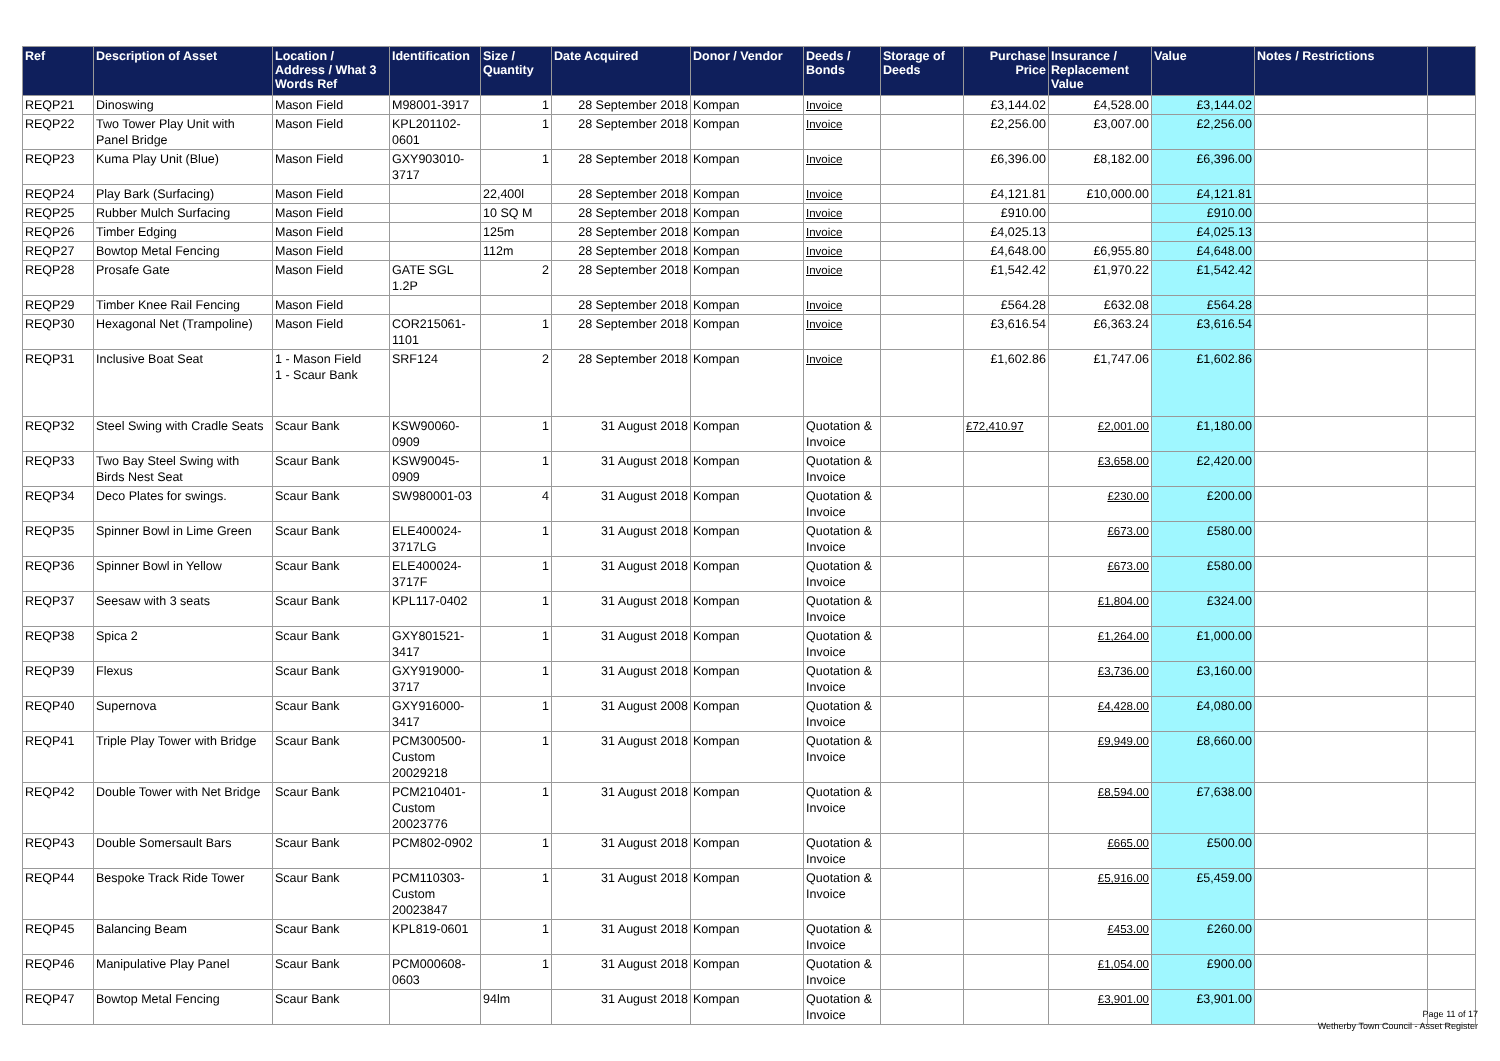| Ref | Description of Asset | Location / Address / What 3 Words Ref | Identification | Size / Quantity | Date Acquired | Donor / Vendor | Deeds / Bonds | Storage of Deeds | Purchase Price | Insurance / Replacement Value | Value | Notes / Restrictions | |
| --- | --- | --- | --- | --- | --- | --- | --- | --- | --- | --- | --- | --- | --- |
| REQP21 | Dinoswing | Mason Field | M98001-3917 | 1 | 28 September 2018 | Kompan | Invoice | | £3,144.02 | £4,528.00 | £3,144.02 | | |
| REQP22 | Two Tower Play Unit with Panel Bridge | Mason Field | KPL201102-0601 | 1 | 28 September 2018 | Kompan | Invoice | | £2,256.00 | £3,007.00 | £2,256.00 | | |
| REQP23 | Kuma Play Unit (Blue) | Mason Field | GXY903010-3717 | 1 | 28 September 2018 | Kompan | Invoice | | £6,396.00 | £8,182.00 | £6,396.00 | | |
| REQP24 | Play Bark (Surfacing) | Mason Field | | 22,400l | 28 September 2018 | Kompan | Invoice | | £4,121.81 | £10,000.00 | £4,121.81 | | |
| REQP25 | Rubber Mulch Surfacing | Mason Field | | 10 SQ M | 28 September 2018 | Kompan | Invoice | | £910.00 | | £910.00 | | |
| REQP26 | Timber Edging | Mason Field | | 125m | 28 September 2018 | Kompan | Invoice | | £4,025.13 | | £4,025.13 | | |
| REQP27 | Bowtop Metal Fencing | Mason Field | | 112m | 28 September 2018 | Kompan | Invoice | | £4,648.00 | £6,955.80 | £4,648.00 | | |
| REQP28 | Prosafe Gate | Mason Field | GATE SGL 1.2P | 2 | 28 September 2018 | Kompan | Invoice | | £1,542.42 | £1,970.22 | £1,542.42 | | |
| REQP29 | Timber Knee Rail Fencing | Mason Field | | | 28 September 2018 | Kompan | Invoice | | £564.28 | £632.08 | £564.28 | | |
| REQP30 | Hexagonal Net (Trampoline) | Mason Field | COR215061-1101 | 1 | 28 September 2018 | Kompan | Invoice | | £3,616.54 | £6,363.24 | £3,616.54 | | |
| REQP31 | Inclusive Boat Seat | 1 - Mason Field 1 - Scaur Bank | SRF124 | 2 | 28 September 2018 | Kompan | Invoice | | £1,602.86 | £1,747.06 | £1,602.86 | | |
| REQP32 | Steel Swing with Cradle Seats | Scaur Bank | KSW90060-0909 | 1 | 31 August 2018 | Kompan | Quotation & Invoice | | £72,410.97 | £2,001.00 | £1,180.00 | | |
| REQP33 | Two Bay Steel Swing with Birds Nest Seat | Scaur Bank | KSW90045-0909 | 1 | 31 August 2018 | Kompan | Quotation & Invoice | | | £3,658.00 | £2,420.00 | | |
| REQP34 | Deco Plates for swings. | Scaur Bank | SW980001-03 | 4 | 31 August 2018 | Kompan | Quotation & Invoice | | | £230.00 | £200.00 | | |
| REQP35 | Spinner Bowl in Lime Green | Scaur Bank | ELE400024-3717LG | 1 | 31 August 2018 | Kompan | Quotation & Invoice | | | £673.00 | £580.00 | | |
| REQP36 | Spinner Bowl in Yellow | Scaur Bank | ELE400024-3717F | 1 | 31 August 2018 | Kompan | Quotation & Invoice | | | £673.00 | £580.00 | | |
| REQP37 | Seesaw with 3 seats | Scaur Bank | KPL117-0402 | 1 | 31 August 2018 | Kompan | Quotation & Invoice | | | £1,804.00 | £324.00 | | |
| REQP38 | Spica 2 | Scaur Bank | GXY801521-3417 | 1 | 31 August 2018 | Kompan | Quotation & Invoice | | | £1,264.00 | £1,000.00 | | |
| REQP39 | Flexus | Scaur Bank | GXY919000-3717 | 1 | 31 August 2018 | Kompan | Quotation & Invoice | | | £3,736.00 | £3,160.00 | | |
| REQP40 | Supernova | Scaur Bank | GXY916000-3417 | 1 | 31 August 2008 | Kompan | Quotation & Invoice | | | £4,428.00 | £4,080.00 | | |
| REQP41 | Triple Play Tower with Bridge | Scaur Bank | PCM300500-Custom 20029218 | 1 | 31 August 2018 | Kompan | Quotation & Invoice | | | £9,949.00 | £8,660.00 | | |
| REQP42 | Double Tower with Net Bridge | Scaur Bank | PCM210401-Custom 20023776 | 1 | 31 August 2018 | Kompan | Quotation & Invoice | | | £8,594.00 | £7,638.00 | | |
| REQP43 | Double Somersault Bars | Scaur Bank | PCM802-0902 | 1 | 31 August 2018 | Kompan | Quotation & Invoice | | | £665.00 | £500.00 | | |
| REQP44 | Bespoke Track Ride Tower | Scaur Bank | PCM110303-Custom 20023847 | 1 | 31 August 2018 | Kompan | Quotation & Invoice | | | £5,916.00 | £5,459.00 | | |
| REQP45 | Balancing Beam | Scaur Bank | KPL819-0601 | 1 | 31 August 2018 | Kompan | Quotation & Invoice | | | £453.00 | £260.00 | | |
| REQP46 | Manipulative Play Panel | Scaur Bank | PCM000608-0603 | 1 | 31 August 2018 | Kompan | Quotation & Invoice | | | £1,054.00 | £900.00 | | |
| REQP47 | Bowtop Metal Fencing | Scaur Bank | | 94lm | 31 August 2018 | Kompan | Quotation & Invoice | | | £3,901.00 | £3,901.00 | | |
Page 11 of 17
Wetherby Town Council - Asset Register